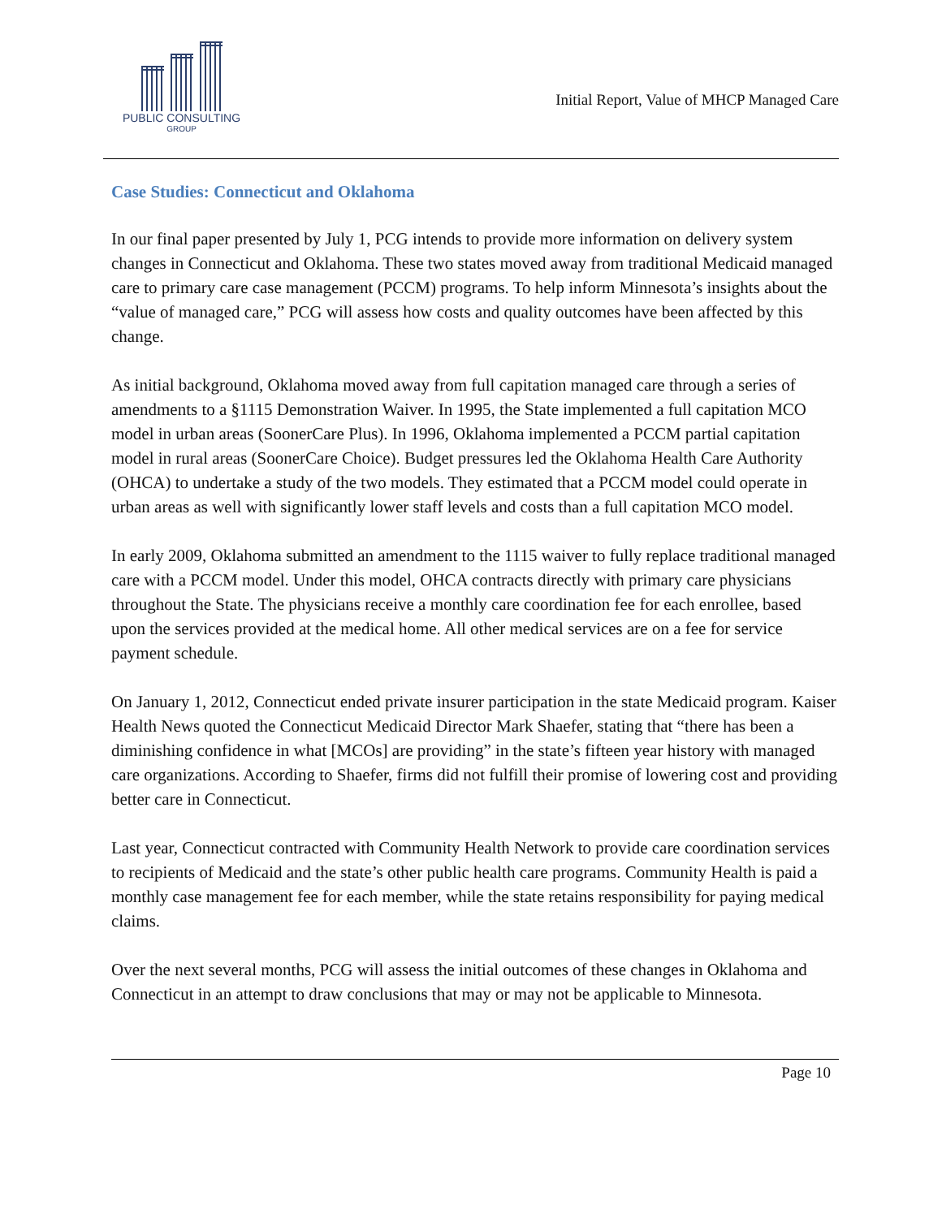PUBLIC CONSULTING
GROUP
Initial Report, Value of MHCP Managed Care
Case Studies: Connecticut and Oklahoma
In our final paper presented by July 1, PCG intends to provide more information on delivery system changes in Connecticut and Oklahoma. These two states moved away from traditional Medicaid managed care to primary care case management (PCCM) programs. To help inform Minnesota’s insights about the “value of managed care,” PCG will assess how costs and quality outcomes have been affected by this change.
As initial background, Oklahoma moved away from full capitation managed care through a series of amendments to a §1115 Demonstration Waiver. In 1995, the State implemented a full capitation MCO model in urban areas (SoonerCare Plus). In 1996, Oklahoma implemented a PCCM partial capitation model in rural areas (SoonerCare Choice). Budget pressures led the Oklahoma Health Care Authority (OHCA) to undertake a study of the two models. They estimated that a PCCM model could operate in urban areas as well with significantly lower staff levels and costs than a full capitation MCO model.
In early 2009, Oklahoma submitted an amendment to the 1115 waiver to fully replace traditional managed care with a PCCM model. Under this model, OHCA contracts directly with primary care physicians throughout the State. The physicians receive a monthly care coordination fee for each enrollee, based upon the services provided at the medical home. All other medical services are on a fee for service payment schedule.
On January 1, 2012, Connecticut ended private insurer participation in the state Medicaid program. Kaiser Health News quoted the Connecticut Medicaid Director Mark Shaefer, stating that “there has been a diminishing confidence in what [MCOs] are providing” in the state’s fifteen year history with managed care organizations. According to Shaefer, firms did not fulfill their promise of lowering cost and providing better care in Connecticut.
Last year, Connecticut contracted with Community Health Network to provide care coordination services to recipients of Medicaid and the state’s other public health care programs. Community Health is paid a monthly case management fee for each member, while the state retains responsibility for paying medical claims.
Over the next several months, PCG will assess the initial outcomes of these changes in Oklahoma and Connecticut in an attempt to draw conclusions that may or may not be applicable to Minnesota.
Page 10